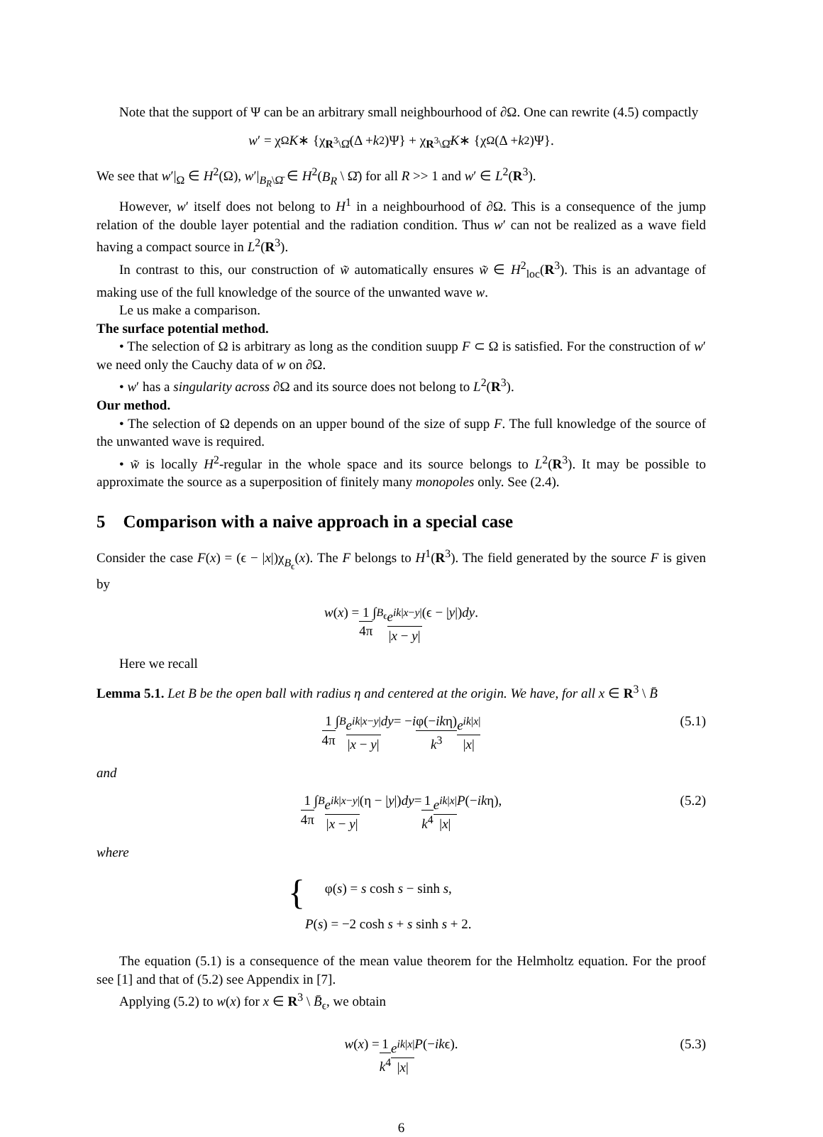Note that the support of Ψ can be an arbitrary small neighbourhood of ∂Ω. One can rewrite (4.5) compactly
w ′ = χ<sub>Ω</sub> K ∗ {χ<sub>R<sup>3</sup>\Ω̄</sub>(Δ + k<sup>2</sup>)Ψ} + χ<sub>R<sup>3</sup>\Ω̄</sub> K ∗ {χ<sub>Ω</sub>(Δ + k<sup>2</sup>)Ψ}.
We see that w′|<sub>Ω</sub> ∈ H<sup>2</sup>(Ω), w′|<sub>B<sub>R</sub>\Ω̄</sub> ∈ H<sup>2</sup>(B<sub>R</sub> \ Ω̄) for all R >> 1 and w′ ∈ L<sup>2</sup>(R<sup>3</sup>).
However, w′ itself does not belong to H<sup>1</sup> in a neighbourhood of ∂Ω. This is a consequence of the jump relation of the double layer potential and the radiation condition. Thus w′ can not be realized as a wave field having a compact source in L<sup>2</sup>(R<sup>3</sup>).
In contrast to this, our construction of w̃ automatically ensures w̃ ∈ H<sup>2</sup><sub>loc</sub>(R<sup>3</sup>). This is an advantage of making use of the full knowledge of the source of the unwanted wave w.
Le us make a comparison.
The surface potential method.
• The selection of Ω is arbitrary as long as the condition suupp F ⊂ Ω is satisfied. For the construction of w′ we need only the Cauchy data of w on ∂Ω.
• w′ has a singularity across ∂Ω and its source does not belong to L<sup>2</sup>(R<sup>3</sup>).
Our method.
• The selection of Ω depends on an upper bound of the size of supp F. The full knowledge of the source of the unwanted wave is required.
• w̃ is locally H<sup>2</sup>-regular in the whole space and its source belongs to L<sup>2</sup>(R<sup>3</sup>). It may be possible to approximate the source as a superposition of finitely many monopoles only. See (2.4).
5 Comparison with a naive approach in a special case
Consider the case F(x) = (ϵ − |x|)χ<sub>B<sub>ϵ</sub></sub>(x). The F belongs to H<sup>1</sup>(R<sup>3</sup>). The field generated by the source F is given by
w (x) = 1 4π ∫<sub>B<sub>ϵ</sub></sub> e<sup>ik|x−y|</sup> |x − y| (ϵ − | y |) dy.
Here we recall
Lemma 5.1. Let B be the open ball with radius η and centered at the origin. We have, for all x ∈ R<sup>3</sup> \ B̄
1 4π ∫<sub>B</sub> e<sup>ik|x−y|</sup> |x − y| dy = − i φ(−ikη) k<sup>3</sup> e<sup>ik|x|</sup> |x| (5.1)
and
1 4π ∫<sub>B</sub> e<sup>ik|x−y|</sup> |x − y| (η − | y |) dy = 1 k<sup>4</sup> e<sup>ik|x|</sup> |x| P (− ik η), (5.2)
where
{ φ(s) = s cosh s − sinh s,
P(s) = −2 cosh s + s sinh s + 2.
The equation (5.1) is a consequence of the mean value theorem for the Helmholtz equation. For the proof see [1] and that of (5.2) see Appendix in [7].
Applying (5.2) to w(x) for x ∈ R<sup>3</sup> \ B̄<sub>ϵ</sub>, we obtain
w (x) = 1 k<sup>4</sup> e<sup>ik|x|</sup> |x| P (− ik ϵ). (5.3)
6